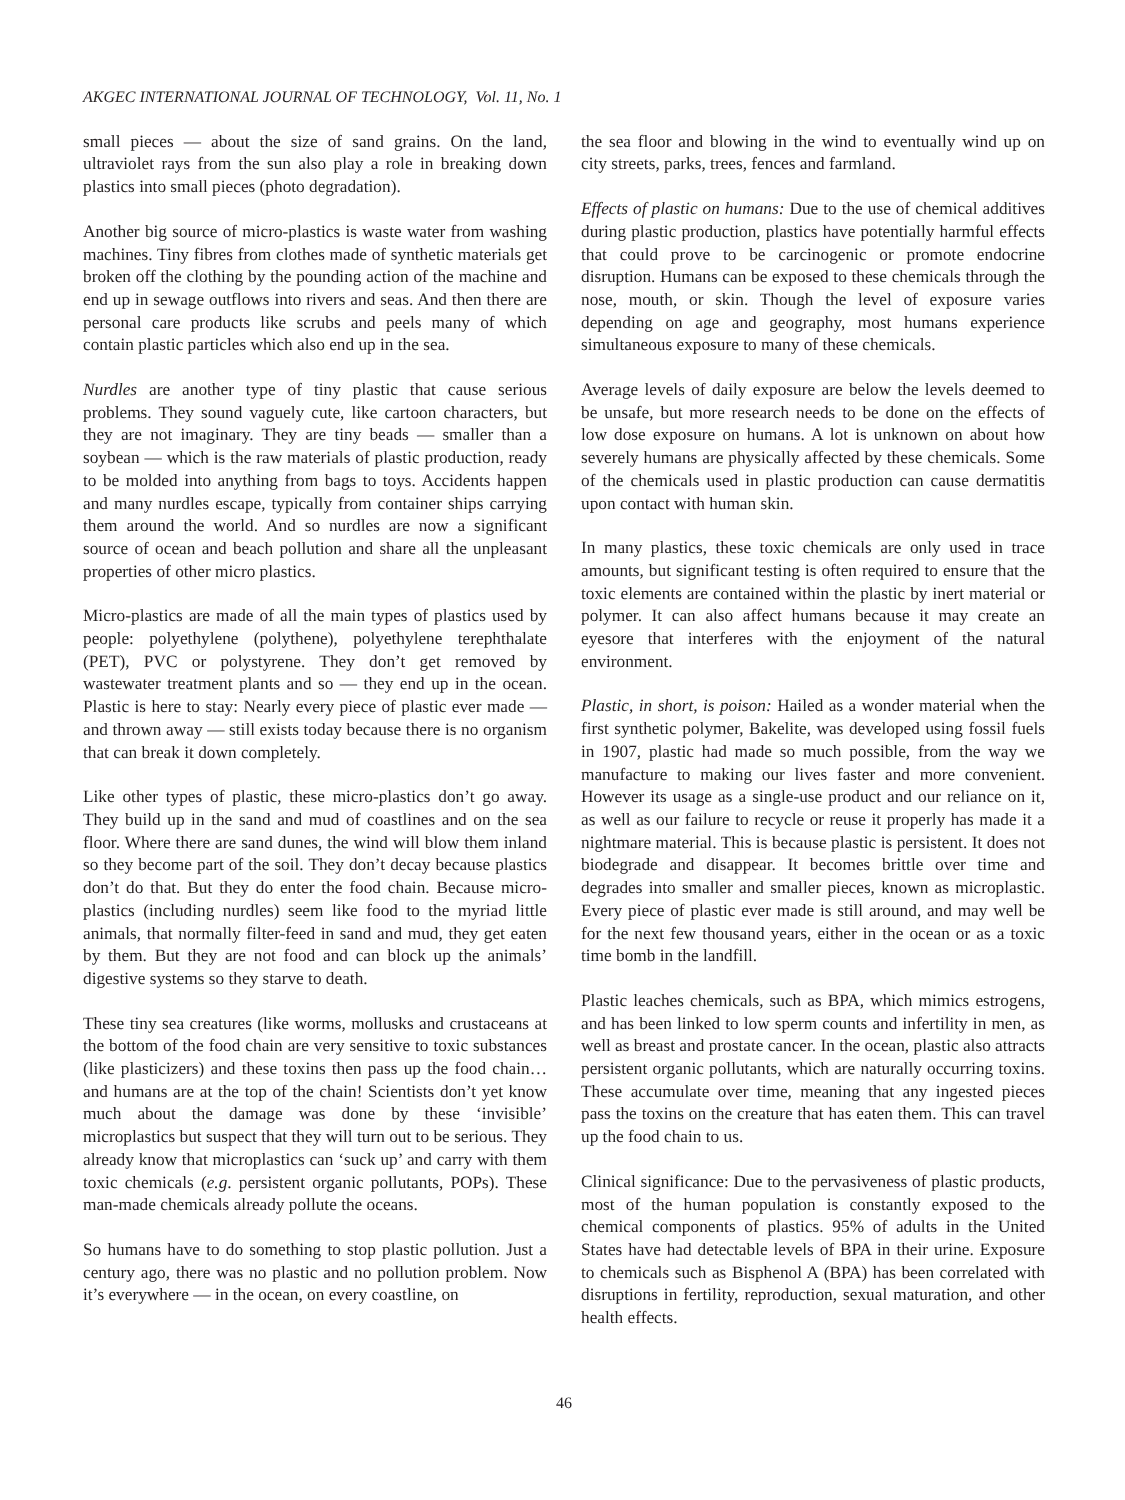AKGEC INTERNATIONAL JOURNAL OF TECHNOLOGY, Vol. 11, No. 1
small pieces — about the size of sand grains. On the land, ultraviolet rays from the sun also play a role in breaking down plastics into small pieces (photo degradation).
Another big source of micro-plastics is waste water from washing machines. Tiny fibres from clothes made of synthetic materials get broken off the clothing by the pounding action of the machine and end up in sewage outflows into rivers and seas. And then there are personal care products like scrubs and peels many of which contain plastic particles which also end up in the sea.
Nurdles are another type of tiny plastic that cause serious problems. They sound vaguely cute, like cartoon characters, but they are not imaginary. They are tiny beads — smaller than a soybean — which is the raw materials of plastic production, ready to be molded into anything from bags to toys. Accidents happen and many nurdles escape, typically from container ships carrying them around the world. And so nurdles are now a significant source of ocean and beach pollution and share all the unpleasant properties of other micro plastics.
Micro-plastics are made of all the main types of plastics used by people: polyethylene (polythene), polyethylene terephthalate (PET), PVC or polystyrene. They don’t get removed by wastewater treatment plants and so — they end up in the ocean. Plastic is here to stay: Nearly every piece of plastic ever made — and thrown away — still exists today because there is no organism that can break it down completely.
Like other types of plastic, these micro-plastics don’t go away. They build up in the sand and mud of coastlines and on the sea floor. Where there are sand dunes, the wind will blow them inland so they become part of the soil. They don’t decay because plastics don’t do that. But they do enter the food chain. Because micro-plastics (including nurdles) seem like food to the myriad little animals, that normally filter-feed in sand and mud, they get eaten by them. But they are not food and can block up the animals’ digestive systems so they starve to death.
These tiny sea creatures (like worms, mollusks and crustaceans at the bottom of the food chain are very sensitive to toxic substances (like plasticizers) and these toxins then pass up the food chain… and humans are at the top of the chain! Scientists don’t yet know much about the damage was done by these ‘invisible’ microplastics but suspect that they will turn out to be serious. They already know that microplastics can ‘suck up’ and carry with them toxic chemicals (e.g. persistent organic pollutants, POPs). These man-made chemicals already pollute the oceans.
So humans have to do something to stop plastic pollution. Just a century ago, there was no plastic and no pollution problem. Now it’s everywhere — in the ocean, on every coastline, on
the sea floor and blowing in the wind to eventually wind up on city streets, parks, trees, fences and farmland.
Effects of plastic on humans: Due to the use of chemical additives during plastic production, plastics have potentially harmful effects that could prove to be carcinogenic or promote endocrine disruption. Humans can be exposed to these chemicals through the nose, mouth, or skin. Though the level of exposure varies depending on age and geography, most humans experience simultaneous exposure to many of these chemicals.
Average levels of daily exposure are below the levels deemed to be unsafe, but more research needs to be done on the effects of low dose exposure on humans. A lot is unknown on about how severely humans are physically affected by these chemicals. Some of the chemicals used in plastic production can cause dermatitis upon contact with human skin.
In many plastics, these toxic chemicals are only used in trace amounts, but significant testing is often required to ensure that the toxic elements are contained within the plastic by inert material or polymer. It can also affect humans because it may create an eyesore that interferes with the enjoyment of the natural environment.
Plastic, in short, is poison: Hailed as a wonder material when the first synthetic polymer, Bakelite, was developed using fossil fuels in 1907, plastic had made so much possible, from the way we manufacture to making our lives faster and more convenient. However its usage as a single-use product and our reliance on it, as well as our failure to recycle or reuse it properly has made it a nightmare material. This is because plastic is persistent. It does not biodegrade and disappear. It becomes brittle over time and degrades into smaller and smaller pieces, known as microplastic. Every piece of plastic ever made is still around, and may well be for the next few thousand years, either in the ocean or as a toxic time bomb in the landfill.
Plastic leaches chemicals, such as BPA, which mimics estrogens, and has been linked to low sperm counts and infertility in men, as well as breast and prostate cancer. In the ocean, plastic also attracts persistent organic pollutants, which are naturally occurring toxins. These accumulate over time, meaning that any ingested pieces pass the toxins on the creature that has eaten them. This can travel up the food chain to us.
Clinical significance: Due to the pervasiveness of plastic products, most of the human population is constantly exposed to the chemical components of plastics. 95% of adults in the United States have had detectable levels of BPA in their urine. Exposure to chemicals such as Bisphenol A (BPA) has been correlated with disruptions in fertility, reproduction, sexual maturation, and other health effects.
46